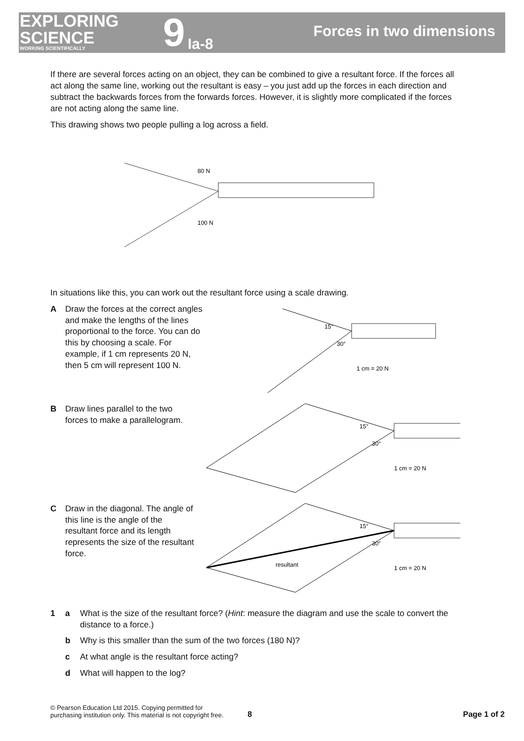EXPLORING
SCIENCE
WORKING SCIENTIFICALLY
9 Ia-8
Forces in two dimensions
If there are several forces acting on an object, they can be combined to give a resultant force. If the forces all act along the same line, working out the resultant is easy – you just add up the forces in each direction and subtract the backwards forces from the forwards forces. However, it is slightly more complicated if the forces are not acting along the same line.
This drawing shows two people pulling a log across a field.
80 N
100 N
In situations like this, you can work out the resultant force using a scale drawing.
A Draw the forces at the correct angles and make the lengths of the lines proportional to the force. You can do this by choosing a scale. For example, if 1 cm represents 20 N, then 5 cm will represent 100 N.
15°
30°
1 cm = 20 N
B Draw lines parallel to the two forces to make a parallelogram.
15°
30°
1 cm = 20 N
C Draw in the diagonal. The angle of this line is the angle of the resultant force and its length represents the size of the resultant force.
15°
30°
resultant
1 cm = 20 N
1 a What is the size of the resultant force? (Hint: measure the diagram and use the scale to convert the distance to a force.)
b Why is this smaller than the sum of the two forces (180 N)?
c At what angle is the resultant force acting?
d What will happen to the log?
© Pearson Education Ltd 2015. Copying permitted for
purchasing institution only. This material is not copyright free. 8 Page 1 of 2